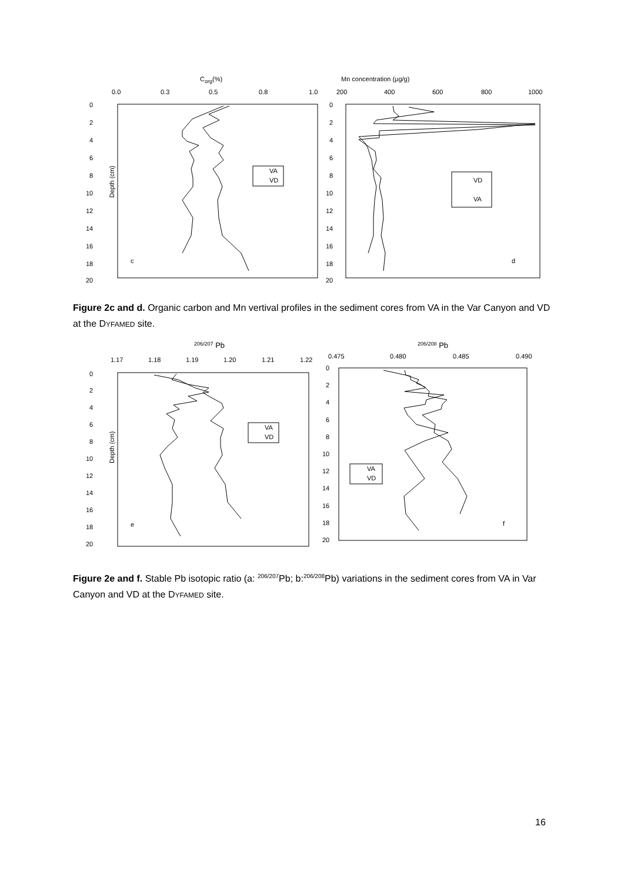Corg(%)
0.0
0.3
0.5
0.8
1.0
Depth (cm)
c
VA
VD
Mn concentration (µg/g)
200
400
600
800
1000
d
VD
VA
0
2
4
6
8
10
12
14
16
18
20
0
2
4
6
8
10
12
14
16
18
20
Figure 2c and d. Organic carbon and Mn vertival profiles in the sediment cores from VA in the Var Canyon and VD at the DYFAMED site.
206/207 Pb
1.17
1.18
1.19
1.20
1.21
1.22
Depth (cm)
e
VA
VD
206/208 Pb
0.475
0.480
0.485
0.490
f
VA
VD
0
2
4
6
8
10
12
14
16
18
20
0
2
4
6
8
10
12
14
16
18
20
Figure 2e and f. Stable Pb isotopic ratio (a: <sup>206/207</sup>Pb; b:<sup>206/208</sup>Pb) variations in the sediment cores from VA in Var Canyon and VD at the DYFAMED site.
16